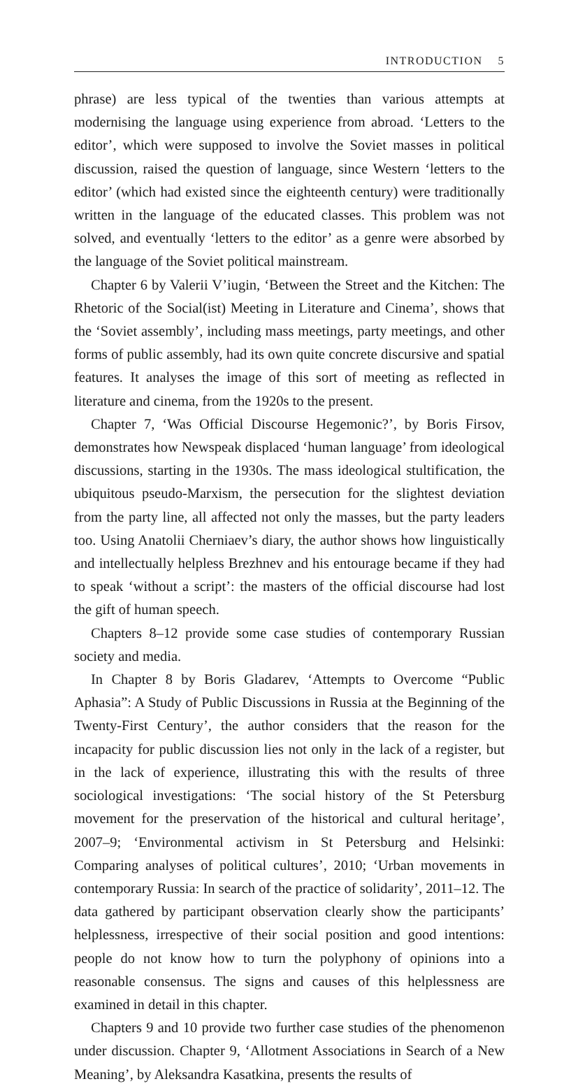INTRODUCTION 5
phrase) are less typical of the twenties than various attempts at modernising the language using experience from abroad. ‘Letters to the editor’, which were supposed to involve the Soviet masses in political discussion, raised the question of language, since Western ‘letters to the editor’ (which had existed since the eighteenth century) were traditionally written in the language of the educated classes. This problem was not solved, and eventually ‘letters to the editor’ as a genre were absorbed by the language of the Soviet political mainstream.
Chapter 6 by Valerii V’iugin, ‘Between the Street and the Kitchen: The Rhetoric of the Social(ist) Meeting in Literature and Cinema’, shows that the ‘Soviet assembly’, including mass meetings, party meetings, and other forms of public assembly, had its own quite concrete discursive and spatial features. It analyses the image of this sort of meeting as reflected in literature and cinema, from the 1920s to the present.
Chapter 7, ‘Was Official Discourse Hegemonic?’, by Boris Firsov, demonstrates how Newspeak displaced ‘human language’ from ideological discussions, starting in the 1930s. The mass ideological stultification, the ubiquitous pseudo-Marxism, the persecution for the slightest deviation from the party line, all affected not only the masses, but the party leaders too. Using Anatolii Cherniaev’s diary, the author shows how linguistically and intellectually helpless Brezhnev and his entourage became if they had to speak ‘without a script’: the masters of the official discourse had lost the gift of human speech.
Chapters 8–12 provide some case studies of contemporary Russian society and media.
In Chapter 8 by Boris Gladarev, ‘Attempts to Overcome “Public Aphasia”: A Study of Public Discussions in Russia at the Beginning of the Twenty-First Century’, the author considers that the reason for the incapacity for public discussion lies not only in the lack of a register, but in the lack of experience, illustrating this with the results of three sociological investigations: ‘The social history of the St Petersburg movement for the preservation of the historical and cultural heritage’, 2007–9; ‘Environmental activism in St Petersburg and Helsinki: Comparing analyses of political cultures’, 2010; ‘Urban movements in contemporary Russia: In search of the practice of solidarity’, 2011–12. The data gathered by participant observation clearly show the participants’ helplessness, irrespective of their social position and good intentions: people do not know how to turn the polyphony of opinions into a reasonable consensus. The signs and causes of this helplessness are examined in detail in this chapter.
Chapters 9 and 10 provide two further case studies of the phenomenon under discussion. Chapter 9, ‘Allotment Associations in Search of a New Meaning’, by Aleksandra Kasatkina, presents the results of